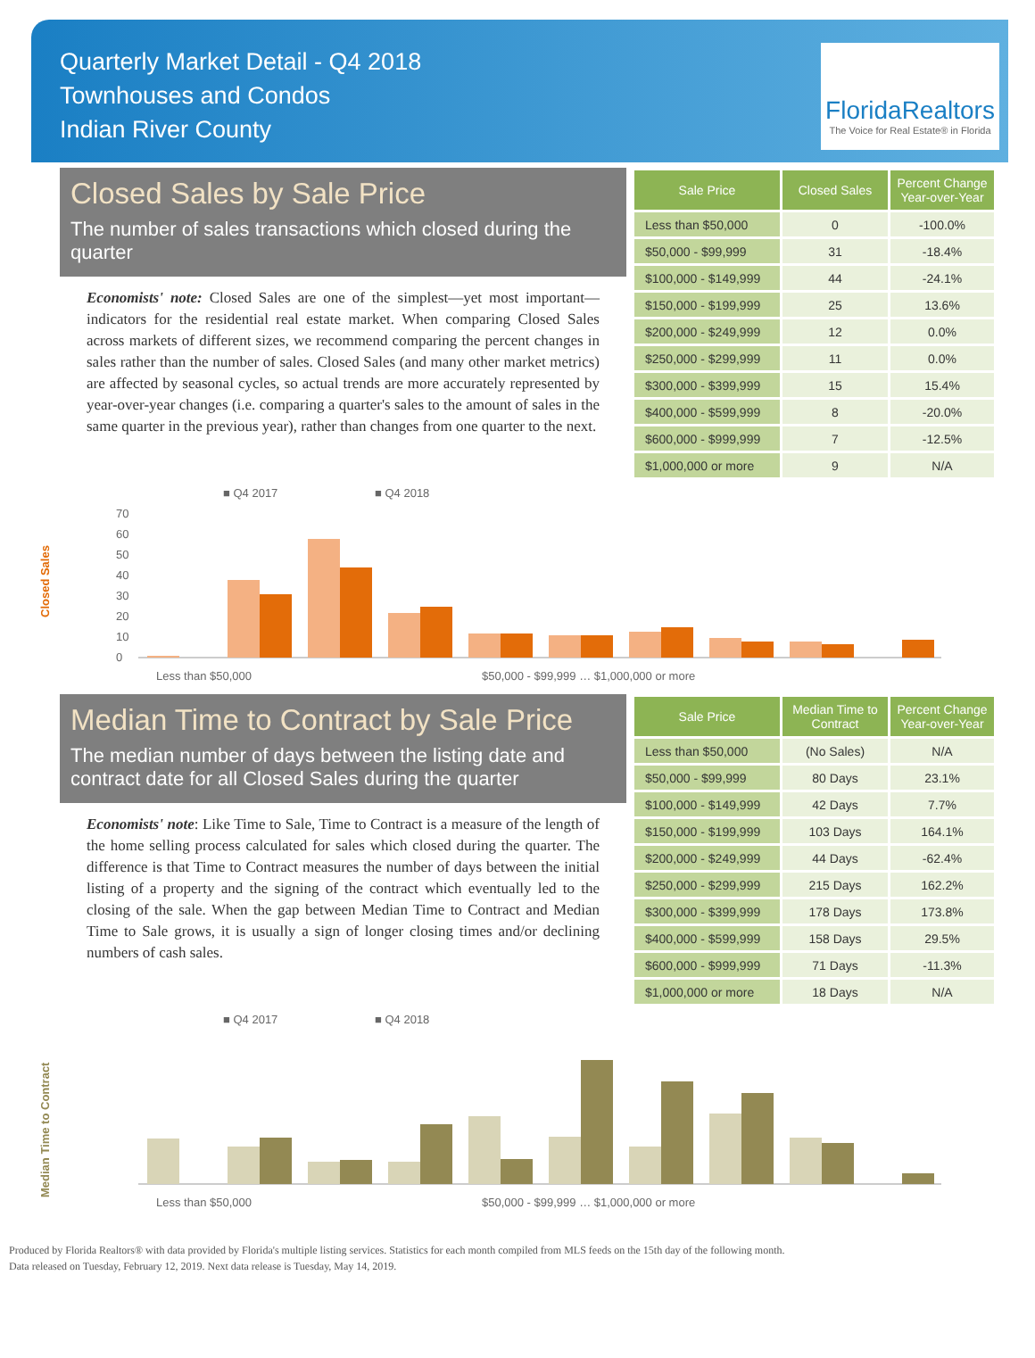Quarterly Market Detail - Q4 2018
Townhouses and Condos
Indian River County
FloridaRealtors
The Voice for Real Estate® in Florida
Closed Sales by Sale Price
The number of sales transactions which closed during the quarter
Economists' note: Closed Sales are one of the simplest—yet most important—indicators for the residential real estate market. When comparing Closed Sales across markets of different sizes, we recommend comparing the percent changes in sales rather than the number of sales. Closed Sales (and many other market metrics) are affected by seasonal cycles, so actual trends are more accurately represented by year-over-year changes (i.e. comparing a quarter's sales to the amount of sales in the same quarter in the previous year), rather than changes from one quarter to the next.
| Sale Price | Closed Sales | Percent Change Year-over-Year |
| --- | --- | --- |
| Less than $50,000 | 0 | -100.0% |
| $50,000 - $99,999 | 31 | -18.4% |
| $100,000 - $149,999 | 44 | -24.1% |
| $150,000 - $199,999 | 25 | 13.6% |
| $200,000 - $249,999 | 12 | 0.0% |
| $250,000 - $299,999 | 11 | 0.0% |
| $300,000 - $399,999 | 15 | 15.4% |
| $400,000 - $599,999 | 8 | -20.0% |
| $600,000 - $999,999 | 7 | -12.5% |
| $1,000,000 or more | 9 | N/A |
■ Q4 2017
■ Q4 2018
Closed Sales
70
60
50
40
30
20
10
0
Less than $50,000
$50,000 - $99,999 … $1,000,000 or more
Median Time to Contract by Sale Price
The median number of days between the listing date and contract date for all Closed Sales during the quarter
Economists' note: Like Time to Sale, Time to Contract is a measure of the length of the home selling process calculated for sales which closed during the quarter. The difference is that Time to Contract measures the number of days between the initial listing of a property and the signing of the contract which eventually led to the closing of the sale. When the gap between Median Time to Contract and Median Time to Sale grows, it is usually a sign of longer closing times and/or declining numbers of cash sales.
| Sale Price | Median Time to Contract | Percent Change Year-over-Year |
| --- | --- | --- |
| Less than $50,000 | (No Sales) | N/A |
| $50,000 - $99,999 | 80 Days | 23.1% |
| $100,000 - $149,999 | 42 Days | 7.7% |
| $150,000 - $199,999 | 103 Days | 164.1% |
| $200,000 - $249,999 | 44 Days | -62.4% |
| $250,000 - $299,999 | 215 Days | 162.2% |
| $300,000 - $399,999 | 178 Days | 173.8% |
| $400,000 - $599,999 | 158 Days | 29.5% |
| $600,000 - $999,999 | 71 Days | -11.3% |
| $1,000,000 or more | 18 Days | N/A |
■ Q4 2017
■ Q4 2018
Median Time to Contract
Less than $50,000
$50,000 - $99,999 … $1,000,000 or more
Produced by Florida Realtors® with data provided by Florida's multiple listing services. Statistics for each month compiled from MLS feeds on the 15th day of the following month.
Data released on Tuesday, February 12, 2019. Next data release is Tuesday, May 14, 2019.